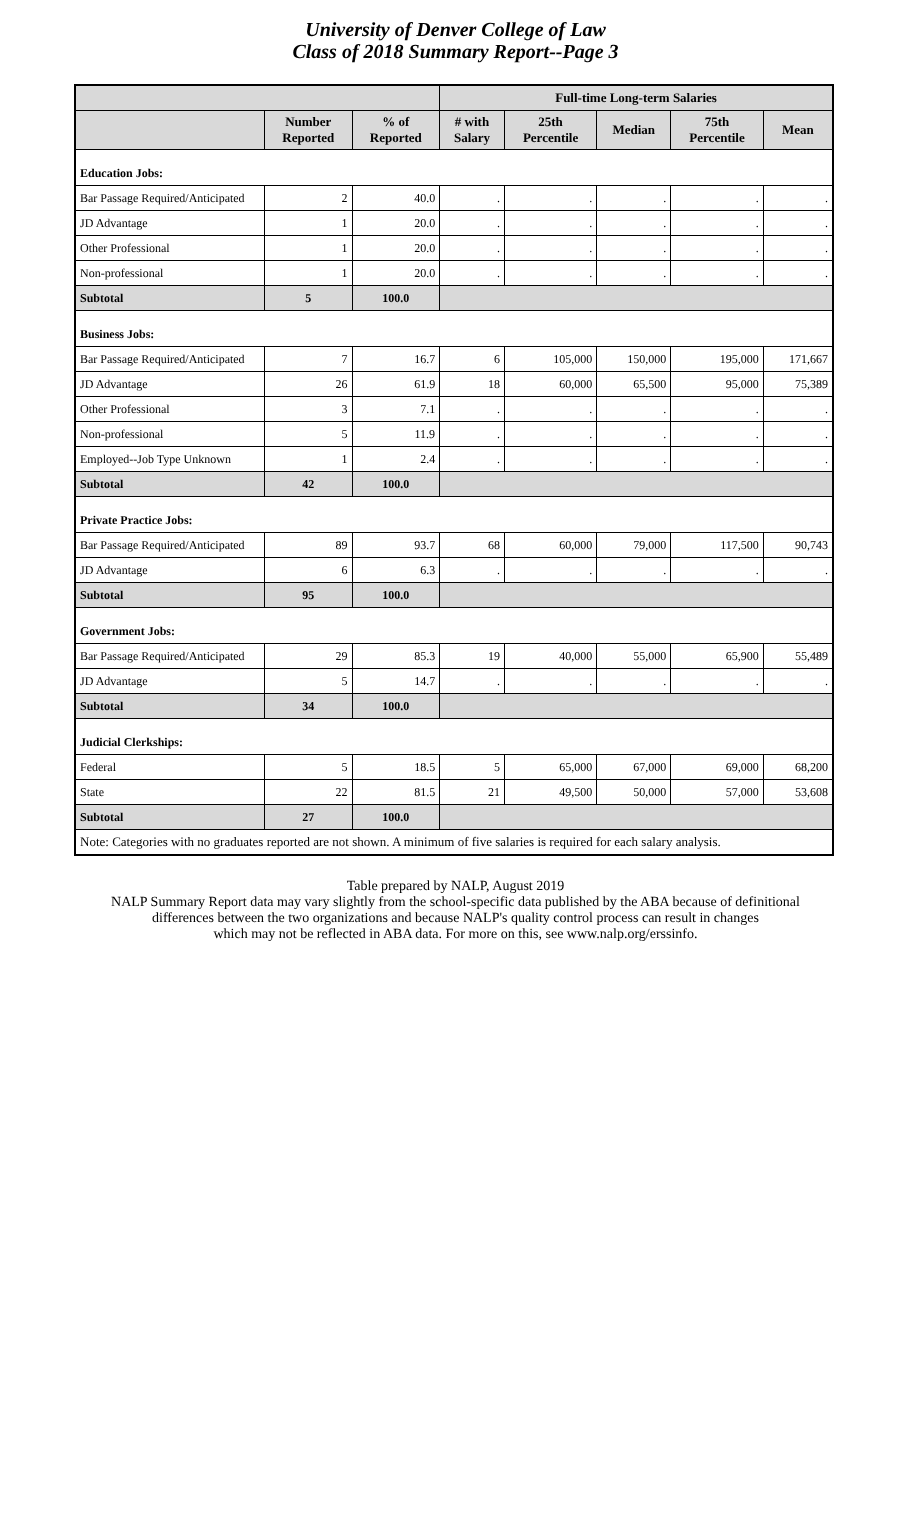University of Denver College of Law
Class of 2018 Summary Report--Page 3
| | | | Full-time Long-term Salaries | | | | |
| --- | --- | --- | --- | --- | --- | --- | --- |
| | Number Reported | % of Reported | # with Salary | 25th Percentile | Median | 75th Percentile | Mean |
| Education Jobs: | | | | | | | |
| Bar Passage Required/Anticipated | 2 | 40.0 | . | . | . | . | . |
| JD Advantage | 1 | 20.0 | . | . | . | . | . |
| Other Professional | 1 | 20.0 | . | . | . | . | . |
| Non-professional | 1 | 20.0 | . | . | . | . | . |
| Subtotal | 5 | 100.0 | | | | | |
| Business Jobs: | | | | | | | |
| Bar Passage Required/Anticipated | 7 | 16.7 | 6 | 105,000 | 150,000 | 195,000 | 171,667 |
| JD Advantage | 26 | 61.9 | 18 | 60,000 | 65,500 | 95,000 | 75,389 |
| Other Professional | 3 | 7.1 | . | . | . | . | . |
| Non-professional | 5 | 11.9 | . | . | . | . | . |
| Employed--Job Type Unknown | 1 | 2.4 | . | . | . | . | . |
| Subtotal | 42 | 100.0 | | | | | |
| Private Practice Jobs: | | | | | | | |
| Bar Passage Required/Anticipated | 89 | 93.7 | 68 | 60,000 | 79,000 | 117,500 | 90,743 |
| JD Advantage | 6 | 6.3 | . | . | . | . | . |
| Subtotal | 95 | 100.0 | | | | | |
| Government Jobs: | | | | | | | |
| Bar Passage Required/Anticipated | 29 | 85.3 | 19 | 40,000 | 55,000 | 65,900 | 55,489 |
| JD Advantage | 5 | 14.7 | . | . | . | . | . |
| Subtotal | 34 | 100.0 | | | | | |
| Judicial Clerkships: | | | | | | | |
| Federal | 5 | 18.5 | 5 | 65,000 | 67,000 | 69,000 | 68,200 |
| State | 22 | 81.5 | 21 | 49,500 | 50,000 | 57,000 | 53,608 |
| Subtotal | 27 | 100.0 | | | | | |
| Note: Categories with no graduates reported are not shown. A minimum of five salaries is required for each salary analysis. | | | | | | | |
Table prepared by NALP, August 2019
NALP Summary Report data may vary slightly from the school-specific data published by the ABA because of definitional
differences between the two organizations and because NALP's quality control process can result in changes
which may not be reflected in ABA data. For more on this, see www.nalp.org/erssinfo.